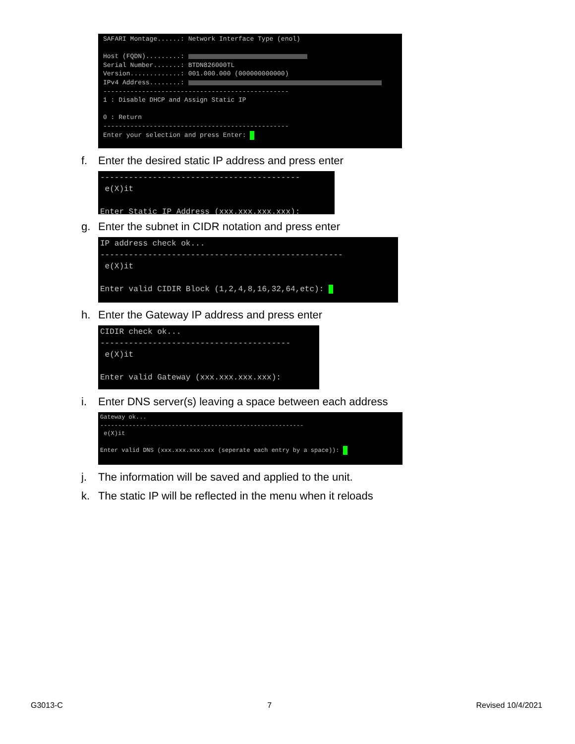SAFARI Montage......: Network Interface Type (enol) Host (FQDN).........: Serial Number.......: BTDN826000TL Version.............: 001.000.000 (000000000000) IPv4 Address........: ------------------------------------------------ 1 : Disable DHCP and Assign Static IP 0 : Return ------------------------------------------------ Enter your selection and press Enter:
f. Enter the desired static IP address and press enter
------------------------------------------ e(X)it Enter Static IP Address (xxx.xxx.xxx.xxx):
g. Enter the subnet in CIDR notation and press enter
IP address check ok... --------------------------------------------------- e(X)it Enter valid CIDIR Block (1,2,4,8,16,32,64,etc):
h. Enter the Gateway IP address and press enter
CIDIR check ok... ---------------------------------------- e(X)it Enter valid Gateway (xxx.xxx.xxx.xxx):
i. Enter DNS server(s) leaving a space between each address
Gateway ok... --------------------------------------------------------- e(X)it Enter valid DNS (xxx.xxx.xxx.xxx (seperate each entry by a space)):
j. The information will be saved and applied to the unit.
k. The static IP will be reflected in the menu when it reloads
G3013-C 7 Revised 10/4/2021